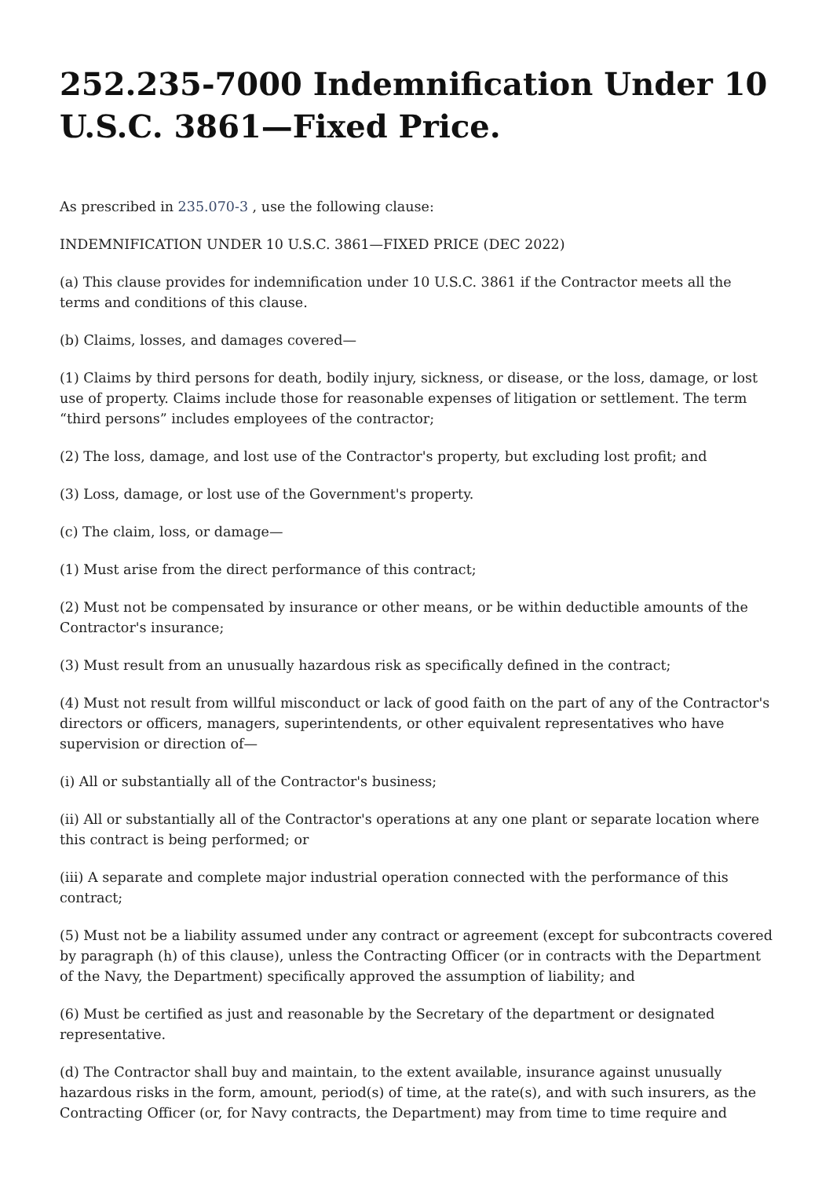252.235-7000 Indemnification Under 10 U.S.C. 3861—Fixed Price.
As prescribed in 235.070-3 , use the following clause:
INDEMNIFICATION UNDER 10 U.S.C. 3861—FIXED PRICE (DEC 2022)
(a) This clause provides for indemnification under 10 U.S.C. 3861 if the Contractor meets all the terms and conditions of this clause.
(b) Claims, losses, and damages covered—
(1) Claims by third persons for death, bodily injury, sickness, or disease, or the loss, damage, or lost use of property. Claims include those for reasonable expenses of litigation or settlement. The term “third persons” includes employees of the contractor;
(2) The loss, damage, and lost use of the Contractor's property, but excluding lost profit; and
(3) Loss, damage, or lost use of the Government's property.
(c) The claim, loss, or damage—
(1) Must arise from the direct performance of this contract;
(2) Must not be compensated by insurance or other means, or be within deductible amounts of the Contractor's insurance;
(3) Must result from an unusually hazardous risk as specifically defined in the contract;
(4) Must not result from willful misconduct or lack of good faith on the part of any of the Contractor's directors or officers, managers, superintendents, or other equivalent representatives who have supervision or direction of—
(i) All or substantially all of the Contractor's business;
(ii) All or substantially all of the Contractor's operations at any one plant or separate location where this contract is being performed; or
(iii) A separate and complete major industrial operation connected with the performance of this contract;
(5) Must not be a liability assumed under any contract or agreement (except for subcontracts covered by paragraph (h) of this clause), unless the Contracting Officer (or in contracts with the Department of the Navy, the Department) specifically approved the assumption of liability; and
(6) Must be certified as just and reasonable by the Secretary of the department or designated representative.
(d) The Contractor shall buy and maintain, to the extent available, insurance against unusually hazardous risks in the form, amount, period(s) of time, at the rate(s), and with such insurers, as the Contracting Officer (or, for Navy contracts, the Department) may from time to time require and